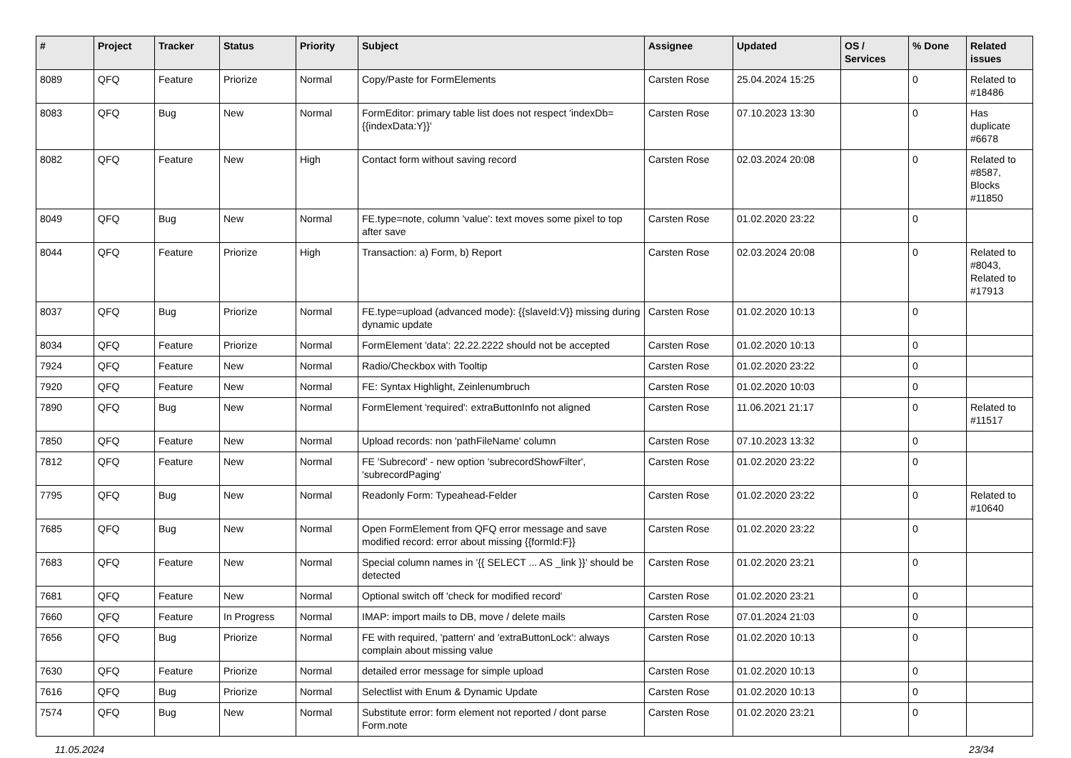| # | Project | Tracker | Status | Priority | Subject | Assignee | Updated | OS / Services | % Done | Related issues |
| --- | --- | --- | --- | --- | --- | --- | --- | --- | --- | --- |
| 8089 | QFQ | Feature | Priorize | Normal | Copy/Paste for FormElements | Carsten Rose | 25.04.2024 15:25 | | 0 | Related to #18486 |
| 8083 | QFQ | Bug | New | Normal | FormEditor: primary table list does not respect 'indexDb={{indexData:Y}}' | Carsten Rose | 07.10.2023 13:30 | | 0 | Has duplicate #6678 |
| 8082 | QFQ | Feature | New | High | Contact form without saving record | Carsten Rose | 02.03.2024 20:08 | | 0 | Related to #8587, Blocks #11850 |
| 8049 | QFQ | Bug | New | Normal | FE.type=note, column 'value': text moves some pixel to top after save | Carsten Rose | 01.02.2020 23:22 | | 0 | |
| 8044 | QFQ | Feature | Priorize | High | Transaction: a) Form, b) Report | Carsten Rose | 02.03.2024 20:08 | | 0 | Related to #8043, Related to #17913 |
| 8037 | QFQ | Bug | Priorize | Normal | FE.type=upload (advanced mode): {{slaveId:V}} missing during dynamic update | Carsten Rose | 01.02.2020 10:13 | | 0 | |
| 8034 | QFQ | Feature | Priorize | Normal | FormElement 'data': 22.22.2222 should not be accepted | Carsten Rose | 01.02.2020 10:13 | | 0 | |
| 7924 | QFQ | Feature | New | Normal | Radio/Checkbox with Tooltip | Carsten Rose | 01.02.2020 23:22 | | 0 | |
| 7920 | QFQ | Feature | New | Normal | FE: Syntax Highlight, Zeinlenumbruch | Carsten Rose | 01.02.2020 10:03 | | 0 | |
| 7890 | QFQ | Bug | New | Normal | FormElement 'required': extraButtonInfo not aligned | Carsten Rose | 11.06.2021 21:17 | | 0 | Related to #11517 |
| 7850 | QFQ | Feature | New | Normal | Upload records: non 'pathFileName' column | Carsten Rose | 07.10.2023 13:32 | | 0 | |
| 7812 | QFQ | Feature | New | Normal | FE 'Subrecord' - new option 'subrecordShowFilter', 'subrecordPaging' | Carsten Rose | 01.02.2020 23:22 | | 0 | |
| 7795 | QFQ | Bug | New | Normal | Readonly Form: Typeahead-Felder | Carsten Rose | 01.02.2020 23:22 | | 0 | Related to #10640 |
| 7685 | QFQ | Bug | New | Normal | Open FormElement from QFQ error message and save modified record: error about missing {{formId:F}} | Carsten Rose | 01.02.2020 23:22 | | 0 | |
| 7683 | QFQ | Feature | New | Normal | Special column names in '{{ SELECT ... AS _link }}' should be detected | Carsten Rose | 01.02.2020 23:21 | | 0 | |
| 7681 | QFQ | Feature | New | Normal | Optional switch off 'check for modified record' | Carsten Rose | 01.02.2020 23:21 | | 0 | |
| 7660 | QFQ | Feature | In Progress | Normal | IMAP: import mails to DB, move / delete mails | Carsten Rose | 07.01.2024 21:03 | | 0 | |
| 7656 | QFQ | Bug | Priorize | Normal | FE with required, 'pattern' and 'extraButtonLock': always complain about missing value | Carsten Rose | 01.02.2020 10:13 | | 0 | |
| 7630 | QFQ | Feature | Priorize | Normal | detailed error message for simple upload | Carsten Rose | 01.02.2020 10:13 | | 0 | |
| 7616 | QFQ | Bug | Priorize | Normal | Selectlist with Enum & Dynamic Update | Carsten Rose | 01.02.2020 10:13 | | 0 | |
| 7574 | QFQ | Bug | New | Normal | Substitute error: form element not reported / dont parse Form.note | Carsten Rose | 01.02.2020 23:21 | | 0 | |
11.05.2024 23/34